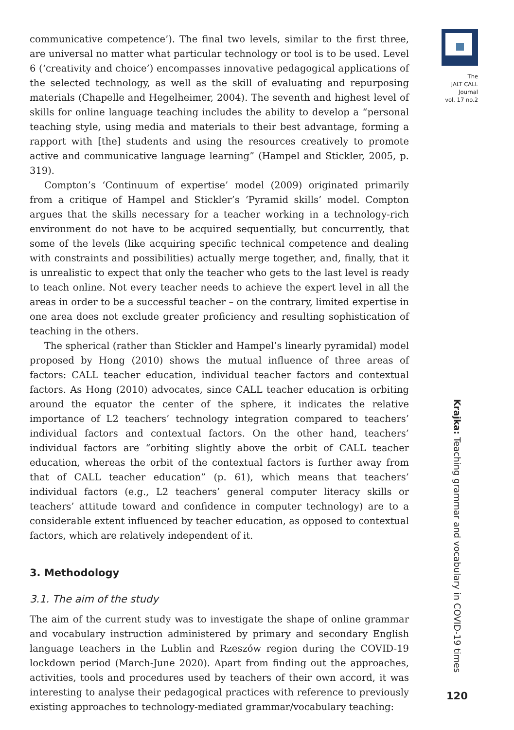The
JALT CALL
Journal
vol. 17 no.2
communicative competence’). The final two levels, similar to the first three, are universal no matter what particular technology or tool is to be used. Level 6 (‘creativity and choice’) encompasses innovative pedagogical applications of the selected technology, as well as the skill of evaluating and repurposing materials (Chapelle and Hegelheimer, 2004). The seventh and highest level of skills for online language teaching includes the ability to develop a “personal teaching style, using media and materials to their best advantage, forming a rapport with [the] students and using the resources creatively to promote active and communicative language learning” (Hampel and Stickler, 2005, p. 319).
Compton’s ‘Continuum of expertise’ model (2009) originated primarily from a critique of Hampel and Stickler’s ‘Pyramid skills’ model. Compton argues that the skills necessary for a teacher working in a technology-rich environment do not have to be acquired sequentially, but concurrently, that some of the levels (like acquiring specific technical competence and dealing with constraints and possibilities) actually merge together, and, finally, that it is unrealistic to expect that only the teacher who gets to the last level is ready to teach online. Not every teacher needs to achieve the expert level in all the areas in order to be a successful teacher – on the contrary, limited expertise in one area does not exclude greater proficiency and resulting sophistication of teaching in the others.
The spherical (rather than Stickler and Hampel’s linearly pyramidal) model proposed by Hong (2010) shows the mutual influence of three areas of factors: CALL teacher education, individual teacher factors and contextual factors. As Hong (2010) advocates, since CALL teacher education is orbiting around the equator the center of the sphere, it indicates the relative importance of L2 teachers’ technology integration compared to teachers’ individual factors and contextual factors. On the other hand, teachers’ individual factors are “orbiting slightly above the orbit of CALL teacher education, whereas the orbit of the contextual factors is further away from that of CALL teacher education” (p. 61), which means that teachers’ individual factors (e.g., L2 teachers’ general computer literacy skills or teachers’ attitude toward and confidence in computer technology) are to a considerable extent influenced by teacher education, as opposed to contextual factors, which are relatively independent of it.
3. Methodology
3.1. The aim of the study
The aim of the current study was to investigate the shape of online grammar and vocabulary instruction administered by primary and secondary English language teachers in the Lublin and Rzeszów region during the COVID-19 lockdown period (March-June 2020). Apart from finding out the approaches, activities, tools and procedures used by teachers of their own accord, it was interesting to analyse their pedagogical practices with reference to previously existing approaches to technology-mediated grammar/vocabulary teaching:
Krajka: Teaching grammar and vocabulary in COVID-19 times
120